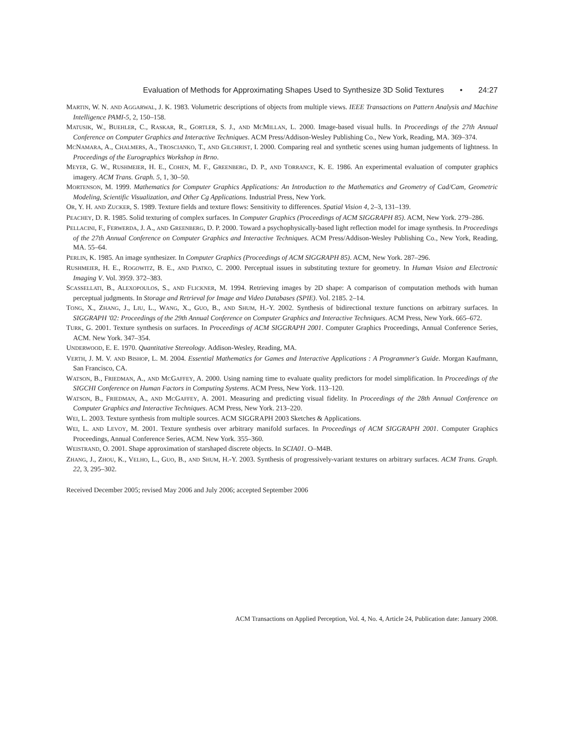Evaluation of Methods for Approximating Shapes Used to Synthesize 3D Solid Textures • 24:27
MARTIN, W. N. AND AGGARWAL, J. K. 1983. Volumetric descriptions of objects from multiple views. IEEE Transactions on Pattern Analysis and Machine Intelligence PAMI-5, 2, 150–158.
MATUSIK, W., BUEHLER, C., RASKAR, R., GORTLER, S. J., AND MCMILLAN, L. 2000. Image-based visual hulls. In Proceedings of the 27th Annual Conference on Computer Graphics and Interactive Techniques. ACM Press/Addison-Wesley Publishing Co., New York, Reading, MA. 369–374.
MCNAMARA, A., CHALMERS, A., TROSCIANKO, T., AND GILCHRIST, I. 2000. Comparing real and synthetic scenes using human judgements of lightness. In Proceedings of the Eurographics Workshop in Brno.
MEYER, G. W., RUSHMEIER, H. E., COHEN, M. F., GREENBERG, D. P., AND TORRANCE, K. E. 1986. An experimental evaluation of computer graphics imagery. ACM Trans. Graph. 5, 1, 30–50.
MORTENSON, M. 1999. Mathematics for Computer Graphics Applications: An Introduction to the Mathematics and Geometry of Cad/Cam, Geometric Modeling, Scientific Visualization, and Other Cg Applications. Industrial Press, New York.
OR, Y. H. AND ZUCKER, S. 1989. Texture fields and texture flows: Sensitivity to differences. Spatial Vision 4, 2–3, 131–139.
PEACHEY, D. R. 1985. Solid texturing of complex surfaces. In Computer Graphics (Proceedings of ACM SIGGRAPH 85). ACM, New York. 279–286.
PELLACINI, F., FERWERDA, J. A., AND GREENBERG, D. P. 2000. Toward a psychophysically-based light reflection model for image synthesis. In Proceedings of the 27th Annual Conference on Computer Graphics and Interactive Techniques. ACM Press/Addison-Wesley Publishing Co., New York, Reading, MA. 55–64.
PERLIN, K. 1985. An image synthesizer. In Computer Graphics (Proceedings of ACM SIGGRAPH 85). ACM, New York. 287–296.
RUSHMEIER, H. E., ROGOWITZ, B. E., AND PIATKO, C. 2000. Perceptual issues in substituting texture for geometry. In Human Vision and Electronic Imaging V. Vol. 3959. 372–383.
SCASSELLATI, B., ALEXOPOULOS, S., AND FLICKNER, M. 1994. Retrieving images by 2D shape: A comparison of computation methods with human perceptual judgments. In Storage and Retrieval for Image and Video Databases (SPIE). Vol. 2185. 2–14.
TONG, X., ZHANG, J., LIU, L., WANG, X., GUO, B., AND SHUM, H.-Y. 2002. Synthesis of bidirectional texture functions on arbitrary surfaces. In SIGGRAPH '02: Proceedings of the 29th Annual Conference on Computer Graphics and Interactive Techniques. ACM Press, New York. 665–672.
TURK, G. 2001. Texture synthesis on surfaces. In Proceedings of ACM SIGGRAPH 2001. Computer Graphics Proceedings, Annual Conference Series, ACM. New York. 347–354.
UNDERWOOD, E. E. 1970. Quantitative Stereology. Addison-Wesley, Reading, MA.
VERTH, J. M. V. AND BISHOP, L. M. 2004. Essential Mathematics for Games and Interactive Applications : A Programmer's Guide. Morgan Kaufmann, San Francisco, CA.
WATSON, B., FRIEDMAN, A., AND MCGAFFEY, A. 2000. Using naming time to evaluate quality predictors for model simplification. In Proceedings of the SIGCHI Conference on Human Factors in Computing Systems. ACM Press, New York. 113–120.
WATSON, B., FRIEDMAN, A., AND MCGAFFEY, A. 2001. Measuring and predicting visual fidelity. In Proceedings of the 28th Annual Conference on Computer Graphics and Interactive Techniques. ACM Press, New York. 213–220.
WEI, L. 2003. Texture synthesis from multiple sources. ACM SIGGRAPH 2003 Sketches & Applications.
WEI, L. AND LEVOY, M. 2001. Texture synthesis over arbitrary manifold surfaces. In Proceedings of ACM SIGGRAPH 2001. Computer Graphics Proceedings, Annual Conference Series, ACM. New York. 355–360.
WEISTRAND, O. 2001. Shape approximation of starshaped discrete objects. In SCIA01. O–M4B.
ZHANG, J., ZHOU, K., VELHO, L., GUO, B., AND SHUM, H.-Y. 2003. Synthesis of progressively-variant textures on arbitrary surfaces. ACM Trans. Graph. 22, 3, 295–302.
Received December 2005; revised May 2006 and July 2006; accepted September 2006
ACM Transactions on Applied Perception, Vol. 4, No. 4, Article 24, Publication date: January 2008.